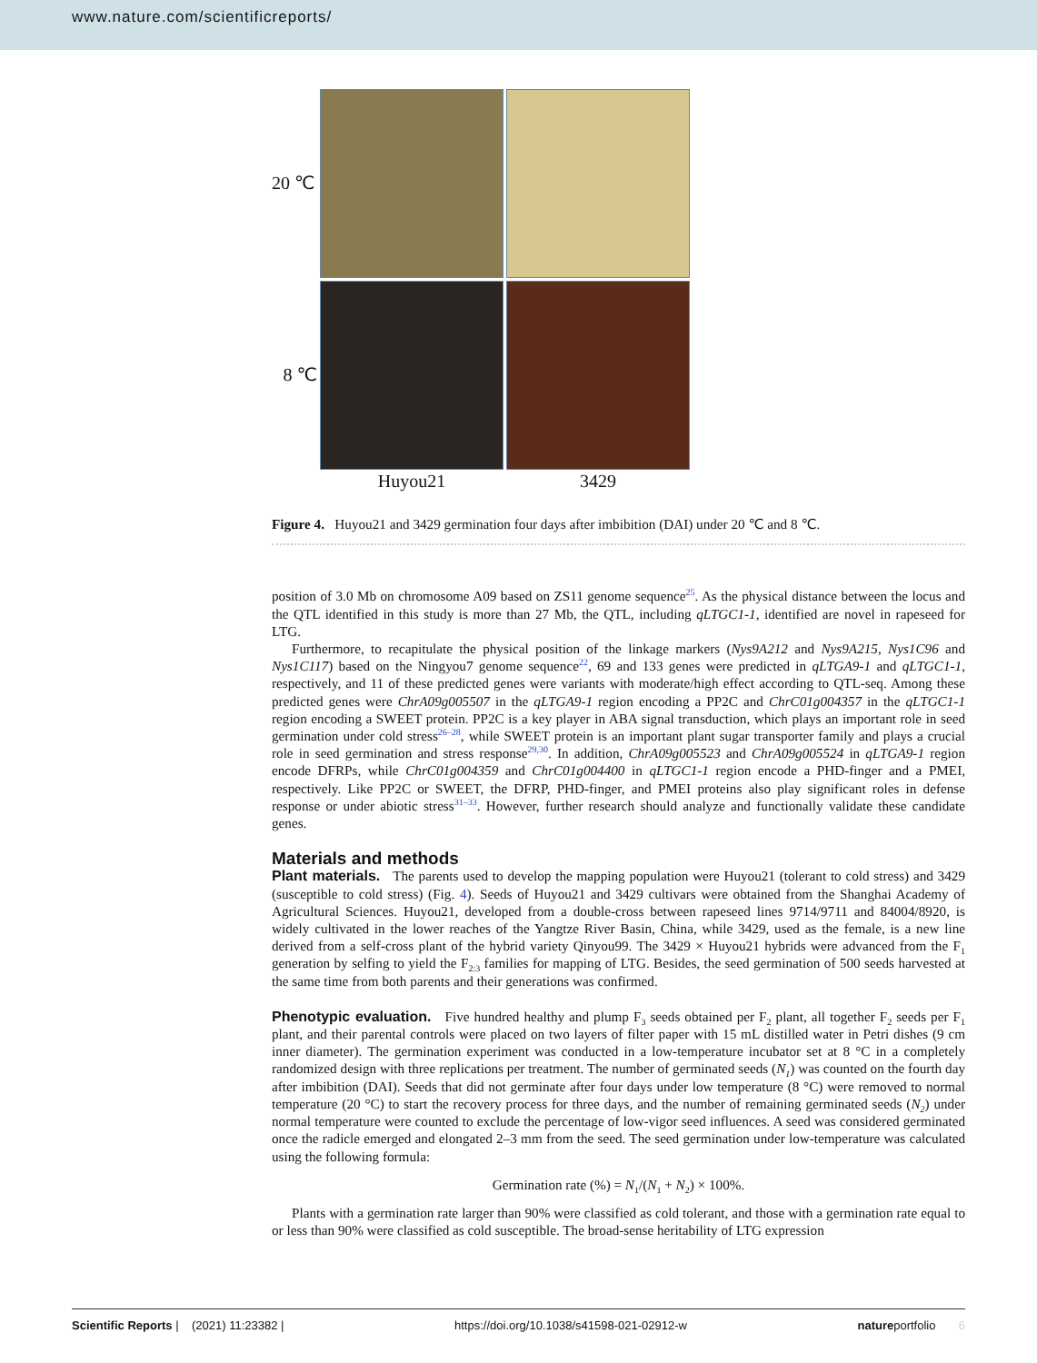www.nature.com/scientificreports/
20 ℃
8 ℃
Huyou21
3429
Figure 4. Huyou21 and 3429 germination four days after imbibition (DAI) under 20 ℃ and 8 ℃.
position of 3.0 Mb on chromosome A09 based on ZS11 genome sequence<sup>25</sup>. As the physical distance between the locus and the QTL identified in this study is more than 27 Mb, the QTL, including qLTGC1-1, identified are novel in rapeseed for LTG.
Furthermore, to recapitulate the physical position of the linkage markers (Nys9A212 and Nys9A215, Nys1C96 and Nys1C117) based on the Ningyou7 genome sequence<sup>22</sup>, 69 and 133 genes were predicted in qLTGA9-1 and qLTGC1-1, respectively, and 11 of these predicted genes were variants with moderate/high effect according to QTL-seq. Among these predicted genes were ChrA09g005507 in the qLTGA9-1 region encoding a PP2C and ChrC01g004357 in the qLTGC1-1 region encoding a SWEET protein. PP2C is a key player in ABA signal transduction, which plays an important role in seed germination under cold stress<sup>26–28</sup>, while SWEET protein is an important plant sugar transporter family and plays a crucial role in seed germination and stress response<sup>29,30</sup>. In addition, ChrA09g005523 and ChrA09g005524 in qLTGA9-1 region encode DFRPs, while ChrC01g004359 and ChrC01g004400 in qLTGC1-1 region encode a PHD-finger and a PMEI, respectively. Like PP2C or SWEET, the DFRP, PHD-finger, and PMEI proteins also play significant roles in defense response or under abiotic stress<sup>31–33</sup>. However, further research should analyze and functionally validate these candidate genes.
Materials and methods
Plant materials. The parents used to develop the mapping population were Huyou21 (tolerant to cold stress) and 3429 (susceptible to cold stress) (Fig. 4). Seeds of Huyou21 and 3429 cultivars were obtained from the Shanghai Academy of Agricultural Sciences. Huyou21, developed from a double-cross between rapeseed lines 9714/9711 and 84004/8920, is widely cultivated in the lower reaches of the Yangtze River Basin, China, while 3429, used as the female, is a new line derived from a self-cross plant of the hybrid variety Qinyou99. The 3429 × Huyou21 hybrids were advanced from the F<sub>1</sub> generation by selfing to yield the F<sub>2:3</sub> families for mapping of LTG. Besides, the seed germination of 500 seeds harvested at the same time from both parents and their generations was confirmed.
Phenotypic evaluation. Five hundred healthy and plump F<sub>3</sub> seeds obtained per F<sub>2</sub> plant, all together F<sub>2</sub> seeds per F<sub>1</sub> plant, and their parental controls were placed on two layers of filter paper with 15 mL distilled water in Petri dishes (9 cm inner diameter). The germination experiment was conducted in a low-temperature incubator set at 8 °C in a completely randomized design with three replications per treatment. The number of germinated seeds (N<sub>1</sub>) was counted on the fourth day after imbibition (DAI). Seeds that did not germinate after four days under low temperature (8 °C) were removed to normal temperature (20 °C) to start the recovery process for three days, and the number of remaining germinated seeds (N<sub>2</sub>) under normal temperature were counted to exclude the percentage of low-vigor seed influences. A seed was considered germinated once the radicle emerged and elongated 2–3 mm from the seed. The seed germination under low-temperature was calculated using the following formula:
Germination rate (%) = N<sub>1</sub>/(N<sub>1</sub> + N<sub>2</sub>) × 100%.
Plants with a germination rate larger than 90% were classified as cold tolerant, and those with a germination rate equal to or less than 90% were classified as cold susceptible. The broad-sense heritability of LTG expression
Scientific Reports | (2021) 11:23382 | https://doi.org/10.1038/s41598-021-02912-w natureportfolio 6